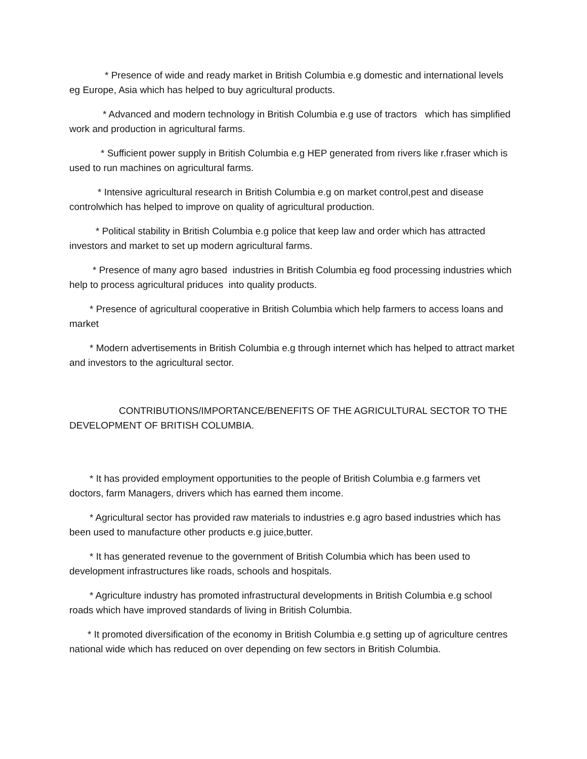* Presence of wide and ready market in British Columbia e.g domestic and international levels eg Europe, Asia which has helped to buy agricultural products.
* Advanced and modern technology in British Columbia e.g use of tractors which has simplified work and production in agricultural farms.
* Sufficient power supply in British Columbia e.g HEP generated from rivers like r.fraser which is used to run machines on agricultural farms.
* Intensive agricultural research in British Columbia e.g on market control,pest and disease controlwhich has helped to improve on quality of agricultural production.
* Political stability in British Columbia e.g police that keep law and order which has attracted investors and market to set up modern agricultural farms.
* Presence of many agro based industries in British Columbia eg food processing industries which help to process agricultural priduces into quality products.
* Presence of agricultural cooperative in British Columbia which help farmers to access loans and market
* Modern advertisements in British Columbia e.g through internet which has helped to attract market and investors to the agricultural sector.
CONTRIBUTIONS/IMPORTANCE/BENEFITS OF THE AGRICULTURAL SECTOR TO THE DEVELOPMENT OF BRITISH COLUMBIA.
* It has provided employment opportunities to the people of British Columbia e.g farmers vet doctors, farm Managers, drivers which has earned them income.
* Agricultural sector has provided raw materials to industries e.g agro based industries which has been used to manufacture other products e.g juice,butter.
* It has generated revenue to the government of British Columbia which has been used to development infrastructures like roads, schools and hospitals.
* Agriculture industry has promoted infrastructural developments in British Columbia e.g school roads which have improved standards of living in British Columbia.
* It promoted diversification of the economy in British Columbia e.g setting up of agriculture centres national wide which has reduced on over depending on few sectors in British Columbia.